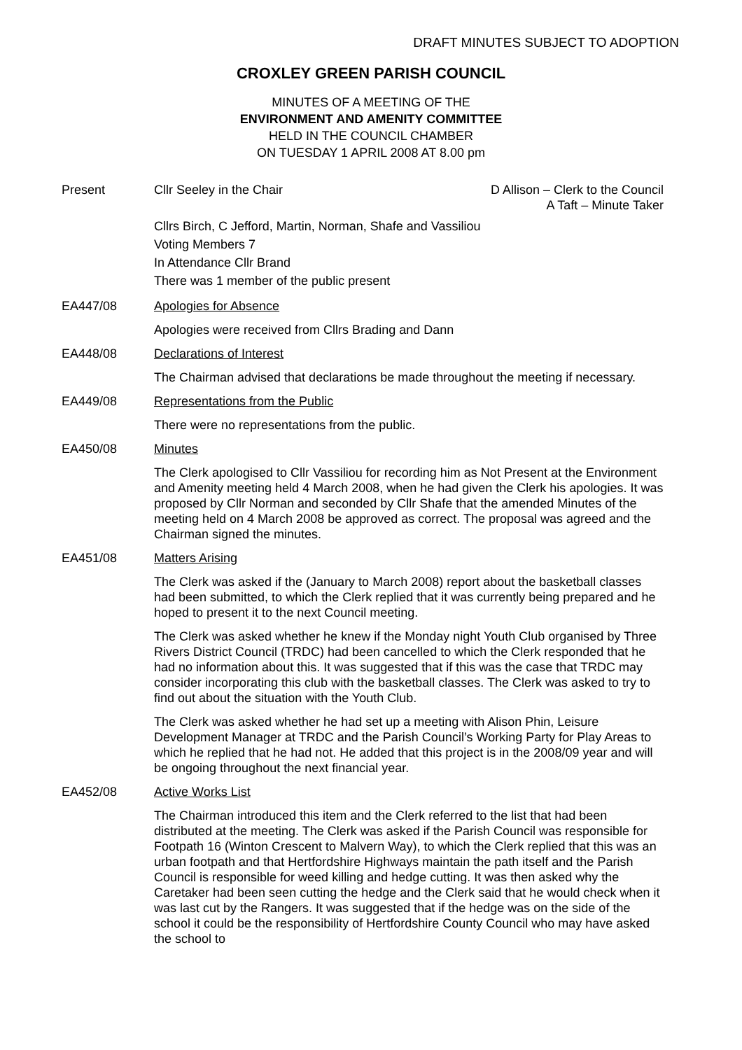DRAFT MINUTES SUBJECT TO ADOPTION
CROXLEY GREEN PARISH COUNCIL
MINUTES OF A MEETING OF THE
ENVIRONMENT AND AMENITY COMMITTEE
HELD IN THE COUNCIL CHAMBER
ON TUESDAY 1 APRIL 2008 AT 8.00 pm
Present Cllr Seeley in the Chair D Allison – Clerk to the Council
A Taft – Minute Taker
Cllrs Birch, C Jefford, Martin, Norman, Shafe and Vassiliou
Voting Members 7
In Attendance Cllr Brand
There was 1 member of the public present
EA447/08 Apologies for Absence
Apologies were received from Cllrs Brading and Dann
EA448/08 Declarations of Interest
The Chairman advised that declarations be made throughout the meeting if necessary.
EA449/08 Representations from the Public
There were no representations from the public.
EA450/08 Minutes
The Clerk apologised to Cllr Vassiliou for recording him as Not Present at the Environment and Amenity meeting held 4 March 2008, when he had given the Clerk his apologies. It was proposed by Cllr Norman and seconded by Cllr Shafe that the amended Minutes of the meeting held on 4 March 2008 be approved as correct. The proposal was agreed and the Chairman signed the minutes.
EA451/08 Matters Arising
The Clerk was asked if the (January to March 2008) report about the basketball classes had been submitted, to which the Clerk replied that it was currently being prepared and he hoped to present it to the next Council meeting.
The Clerk was asked whether he knew if the Monday night Youth Club organised by Three Rivers District Council (TRDC) had been cancelled to which the Clerk responded that he had no information about this. It was suggested that if this was the case that TRDC may consider incorporating this club with the basketball classes. The Clerk was asked to try to find out about the situation with the Youth Club.
The Clerk was asked whether he had set up a meeting with Alison Phin, Leisure Development Manager at TRDC and the Parish Council’s Working Party for Play Areas to which he replied that he had not. He added that this project is in the 2008/09 year and will be ongoing throughout the next financial year.
EA452/08 Active Works List
The Chairman introduced this item and the Clerk referred to the list that had been distributed at the meeting. The Clerk was asked if the Parish Council was responsible for Footpath 16 (Winton Crescent to Malvern Way), to which the Clerk replied that this was an urban footpath and that Hertfordshire Highways maintain the path itself and the Parish Council is responsible for weed killing and hedge cutting. It was then asked why the Caretaker had been seen cutting the hedge and the Clerk said that he would check when it was last cut by the Rangers. It was suggested that if the hedge was on the side of the school it could be the responsibility of Hertfordshire County Council who may have asked the school to